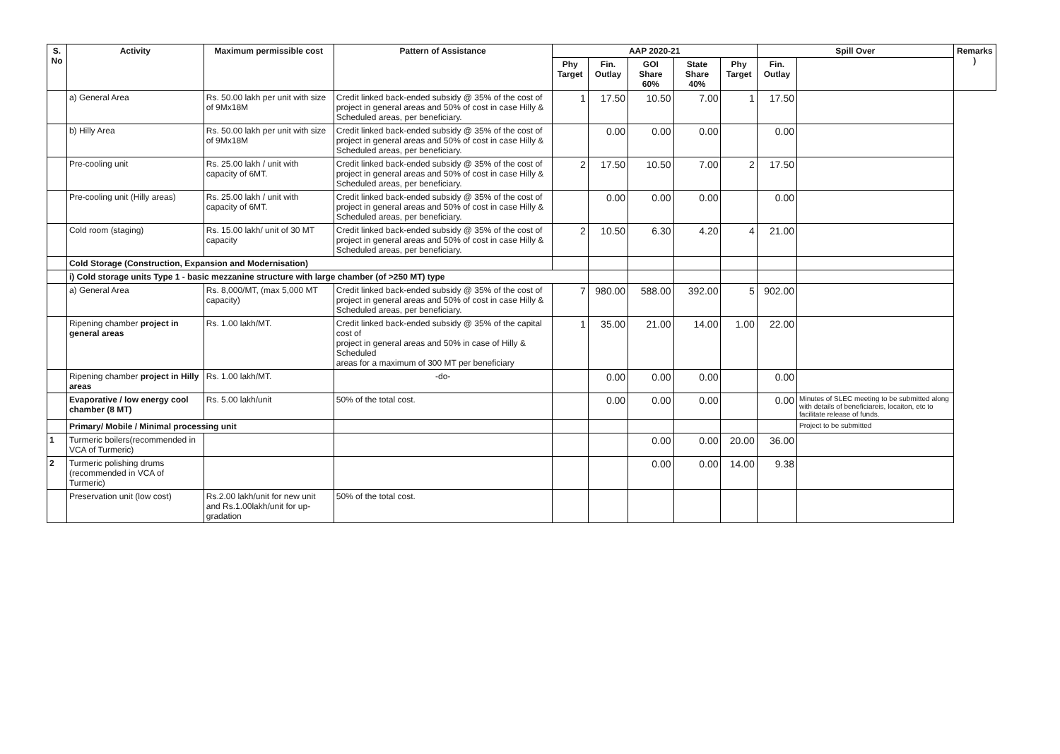| S. No | Activity | Maximum permissible cost | Pattern of Assistance | AAP 2020-21 | | | | | Spill Over | | Remarks ) |
| --- | --- | --- | --- | --- | --- | --- | --- | --- | --- | --- | --- |
| | | | | Phy Target | Fin. Outlay | GOI Share 60% | State Share 40% | Phy Target | Fin. Outlay | | |
| | a) General Area | Rs. 50.00 lakh per unit with size of 9Mx18M | Credit linked back-ended subsidy @ 35% of the cost of project in general areas and 50% of cost in case Hilly & Scheduled areas, per beneficiary. | 1 | 17.50 | 10.50 | 7.00 | 1 | 17.50 | | |
| | b) Hilly Area | Rs. 50.00 lakh per unit with size of 9Mx18M | Credit linked back-ended subsidy @ 35% of the cost of project in general areas and 50% of cost in case Hilly & Scheduled areas, per beneficiary. | | 0.00 | 0.00 | 0.00 | | 0.00 | | |
| | Pre-cooling unit | Rs. 25.00 lakh / unit with capacity of 6MT. | Credit linked back-ended subsidy @ 35% of the cost of project in general areas and 50% of cost in case Hilly & Scheduled areas, per beneficiary. | 2 | 17.50 | 10.50 | 7.00 | 2 | 17.50 | | |
| | Pre-cooling unit (Hilly areas) | Rs. 25.00 lakh / unit with capacity of 6MT. | Credit linked back-ended subsidy @ 35% of the cost of project in general areas and 50% of cost in case Hilly & Scheduled areas, per beneficiary. | | 0.00 | 0.00 | 0.00 | | 0.00 | | |
| | Cold room (staging) | Rs. 15.00 lakh/ unit of 30 MT capacity | Credit linked back-ended subsidy @ 35% of the cost of project in general areas and 50% of cost in case Hilly & Scheduled areas, per beneficiary. | 2 | 10.50 | 6.30 | 4.20 | 4 | 21.00 | | |
| | Cold Storage (Construction, Expansion and Modernisation) | | | | | | | | | | |
| | i) Cold storage units Type 1 - basic mezzanine structure with large chamber (of >250 MT) type | | | | | | | | | | |
| | a) General Area | Rs. 8,000/MT, (max 5,000 MT capacity) | Credit linked back-ended subsidy @ 35% of the cost of project in general areas and 50% of cost in case Hilly & Scheduled areas, per beneficiary. | 7 | 980.00 | 588.00 | 392.00 | 5 | 902.00 | | |
| | Ripening chamber project in general areas | Rs. 1.00 lakh/MT. | Credit linked back-ended subsidy @ 35% of the capital cost of project in general areas and 50% in case of Hilly & Scheduled areas for a maximum of 300 MT per beneficiary | 1 | 35.00 | 21.00 | 14.00 | 1.00 | 22.00 | | |
| | Ripening chamber project in Hilly areas | Rs. 1.00 lakh/MT. | -do- | | 0.00 | 0.00 | 0.00 | | 0.00 | | |
| | Evaporative / low energy cool chamber (8 MT) | Rs. 5.00 lakh/unit | 50% of the total cost. | | 0.00 | 0.00 | 0.00 | | 0.00 | Minutes of SLEC meeting to be submitted along with details of beneficiareis, locaiton, etc to facilitate release of funds. | |
| | Primary/ Mobile / Minimal processing unit | | | | | | | | | Project to be submitted | |
| 1 | Turmeric boilers(recommended in VCA of Turmeric) | | | | | 0.00 | 0.00 | 20.00 | 36.00 | | |
| 2 | Turmeric polishing drums (recommended in VCA of Turmeric) | | | | | 0.00 | 0.00 | 14.00 | 9.38 | | |
| | Preservation unit (low cost) | Rs.2.00 lakh/unit for new unit and Rs.1.00lakh/unit for up-gradation | 50% of the total cost. | | | | | | | | |